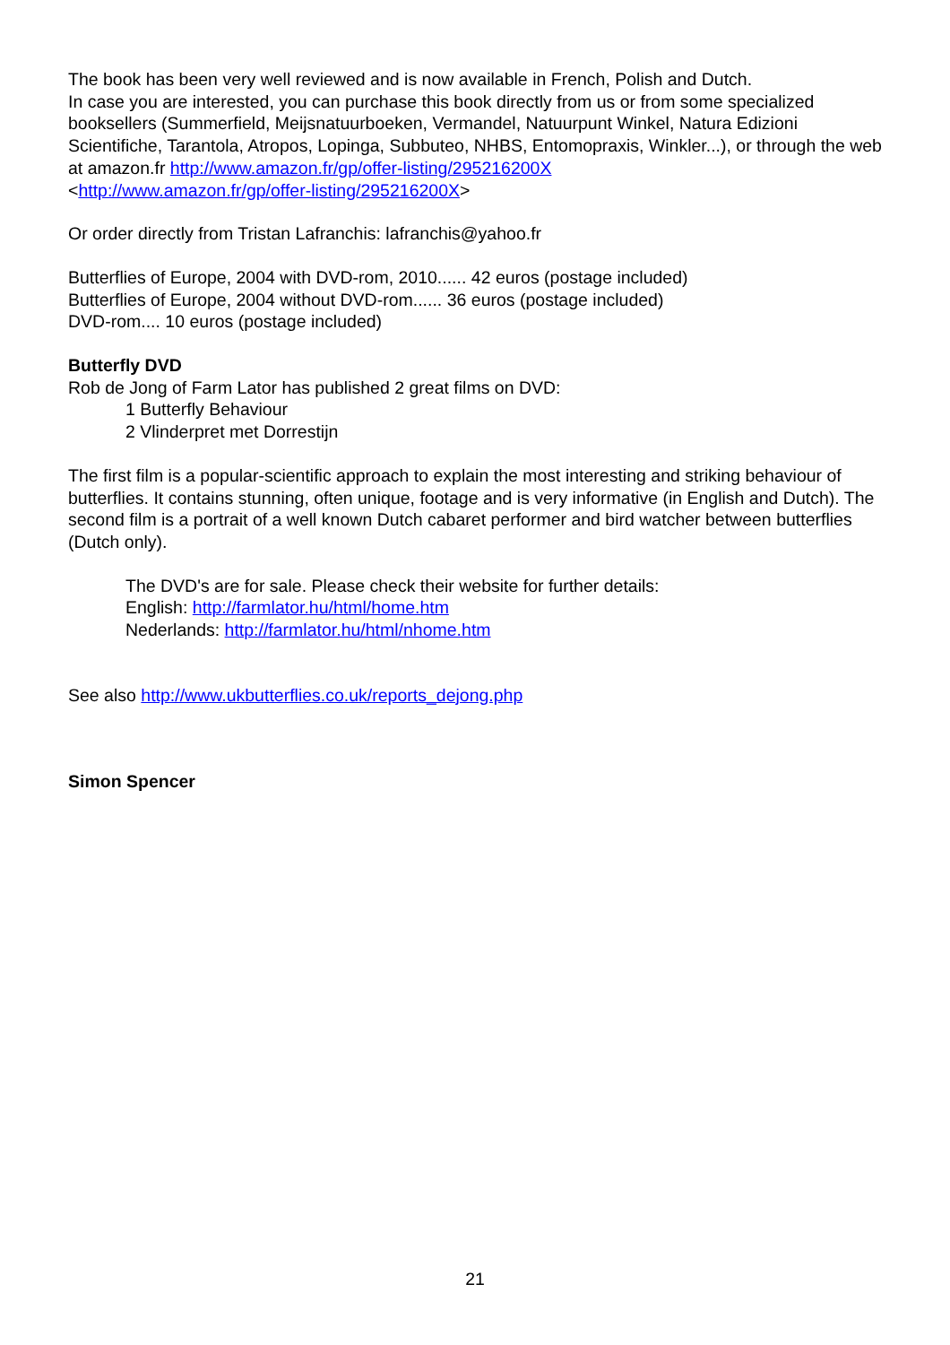The book has been very well reviewed and is now available in French, Polish and Dutch.
In case you are interested, you can purchase this book directly from us or from some specialized booksellers (Summerfield, Meijsnatuurboeken, Vermandel, Natuurpunt Winkel, Natura Edizioni Scientifiche, Tarantola, Atropos, Lopinga, Subbuteo, NHBS, Entomopraxis, Winkler...), or through the web at amazon.fr http://www.amazon.fr/gp/offer-listing/295216200X
<http://www.amazon.fr/gp/offer-listing/295216200X>
Or order directly from Tristan Lafranchis: lafranchis@yahoo.fr
Butterflies of Europe, 2004 with DVD-rom, 2010...... 42 euros (postage included)
Butterflies of Europe, 2004 without DVD-rom...... 36 euros (postage included)
DVD-rom.... 10 euros (postage included)
Butterfly DVD
Rob de Jong of Farm Lator has published 2 great films on DVD:
1 Butterfly Behaviour
2 Vlinderpret met Dorrestijn
The first film is a popular-scientific approach to explain the most interesting and striking behaviour of butterflies. It contains stunning, often unique, footage and is very informative (in English and Dutch). The second film is a portrait of a well known Dutch cabaret performer and bird watcher between butterflies (Dutch only).
The DVD's are for sale. Please check their website for further details:
English: http://farmlator.hu/html/home.htm
Nederlands: http://farmlator.hu/html/nhome.htm
See also http://www.ukbutterflies.co.uk/reports_dejong.php
Simon Spencer
21